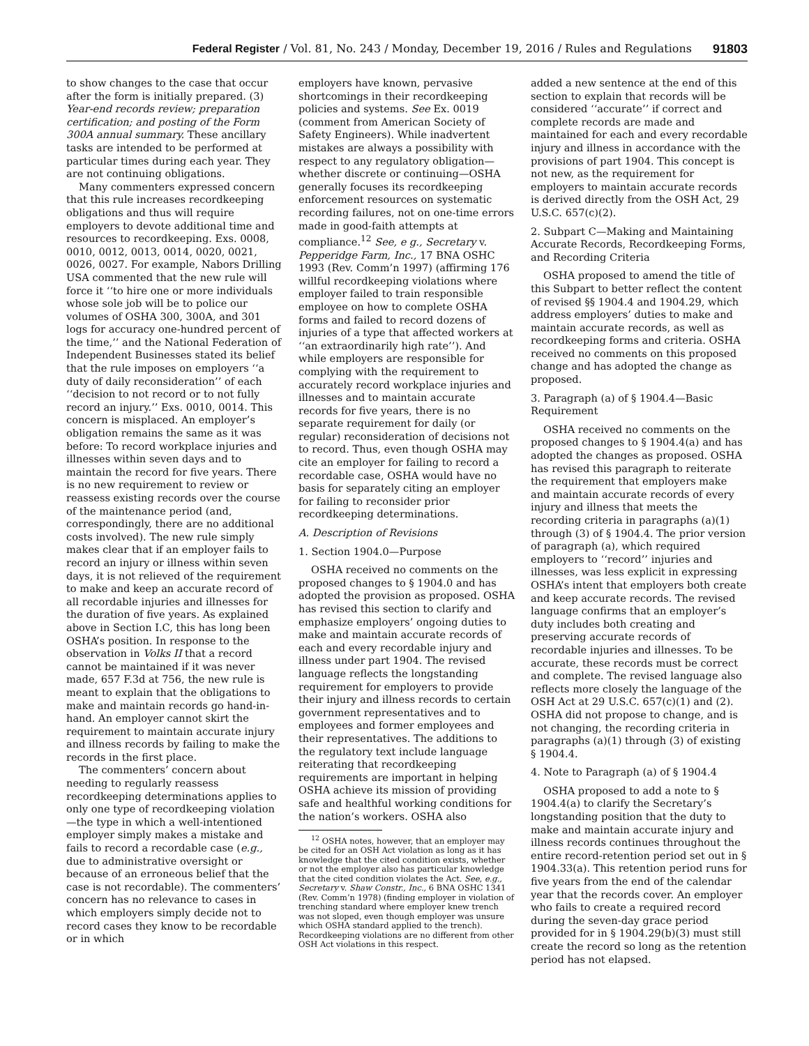Federal Register / Vol. 81, No. 243 / Monday, December 19, 2016 / Rules and Regulations 91803
to show changes to the case that occur after the form is initially prepared. (3) Year-end records review; preparation certification; and posting of the Form 300A annual summary. These ancillary tasks are intended to be performed at particular times during each year. They are not continuing obligations.
Many commenters expressed concern that this rule increases recordkeeping obligations and thus will require employers to devote additional time and resources to recordkeeping. Exs. 0008, 0010, 0012, 0013, 0014, 0020, 0021, 0026, 0027. For example, Nabors Drilling USA commented that the new rule will force it ‘‘to hire one or more individuals whose sole job will be to police our volumes of OSHA 300, 300A, and 301 logs for accuracy one-hundred percent of the time,’’ and the National Federation of Independent Businesses stated its belief that the rule imposes on employers ‘‘a duty of daily reconsideration’’ of each ‘‘decision to not record or to not fully record an injury.’’ Exs. 0010, 0014. This concern is misplaced. An employer’s obligation remains the same as it was before: To record workplace injuries and illnesses within seven days and to maintain the record for five years. There is no new requirement to review or reassess existing records over the course of the maintenance period (and, correspondingly, there are no additional costs involved). The new rule simply makes clear that if an employer fails to record an injury or illness within seven days, it is not relieved of the requirement to make and keep an accurate record of all recordable injuries and illnesses for the duration of five years. As explained above in Section I.C, this has long been OSHA’s position. In response to the observation in Volks II that a record cannot be maintained if it was never made, 657 F.3d at 756, the new rule is meant to explain that the obligations to make and maintain records go hand-in-hand. An employer cannot skirt the requirement to maintain accurate injury and illness records by failing to make the records in the first place.
The commenters’ concern about needing to regularly reassess recordkeeping determinations applies to only one type of recordkeeping violation—the type in which a well-intentioned employer simply makes a mistake and fails to record a recordable case (e.g., due to administrative oversight or because of an erroneous belief that the case is not recordable). The commenters’ concern has no relevance to cases in which employers simply decide not to record cases they know to be recordable or in which
employers have known, pervasive shortcomings in their recordkeeping policies and systems. See Ex. 0019 (comment from American Society of Safety Engineers). While inadvertent mistakes are always a possibility with respect to any regulatory obligation—whether discrete or continuing—OSHA generally focuses its recordkeeping enforcement resources on systematic recording failures, not on one-time errors made in good-faith attempts at compliance.<sup>12</sup> See, e g., Secretary v. Pepperidge Farm, Inc., 17 BNA OSHC 1993 (Rev. Comm’n 1997) (affirming 176 willful recordkeeping violations where employer failed to train responsible employee on how to complete OSHA forms and failed to record dozens of injuries of a type that affected workers at ‘‘an extraordinarily high rate’’). And while employers are responsible for complying with the requirement to accurately record workplace injuries and illnesses and to maintain accurate records for five years, there is no separate requirement for daily (or regular) reconsideration of decisions not to record. Thus, even though OSHA may cite an employer for failing to record a recordable case, OSHA would have no basis for separately citing an employer for failing to reconsider prior recordkeeping determinations.
A. Description of Revisions
1. Section 1904.0—Purpose
OSHA received no comments on the proposed changes to § 1904.0 and has adopted the provision as proposed. OSHA has revised this section to clarify and emphasize employers’ ongoing duties to make and maintain accurate records of each and every recordable injury and illness under part 1904. The revised language reflects the longstanding requirement for employers to provide their injury and illness records to certain government representatives and to employees and former employees and their representatives. The additions to the regulatory text include language reiterating that recordkeeping requirements are important in helping OSHA achieve its mission of providing safe and healthful working conditions for the nation’s workers. OSHA also
<sup>12</sup> OSHA notes, however, that an employer may be cited for an OSH Act violation as long as it has knowledge that the cited condition exists, whether or not the employer also has particular knowledge that the cited condition violates the Act. See, e.g., Secretary v. Shaw Constr., Inc., 6 BNA OSHC 1341 (Rev. Comm’n 1978) (finding employer in violation of trenching standard where employer knew trench was not sloped, even though employer was unsure which OSHA standard applied to the trench). Recordkeeping violations are no different from other OSH Act violations in this respect.
added a new sentence at the end of this section to explain that records will be considered ‘‘accurate’’ if correct and complete records are made and maintained for each and every recordable injury and illness in accordance with the provisions of part 1904. This concept is not new, as the requirement for employers to maintain accurate records is derived directly from the OSH Act, 29 U.S.C. 657(c)(2).
2. Subpart C—Making and Maintaining Accurate Records, Recordkeeping Forms, and Recording Criteria
OSHA proposed to amend the title of this Subpart to better reflect the content of revised §§ 1904.4 and 1904.29, which address employers’ duties to make and maintain accurate records, as well as recordkeeping forms and criteria. OSHA received no comments on this proposed change and has adopted the change as proposed.
3. Paragraph (a) of § 1904.4—Basic Requirement
OSHA received no comments on the proposed changes to § 1904.4(a) and has adopted the changes as proposed. OSHA has revised this paragraph to reiterate the requirement that employers make and maintain accurate records of every injury and illness that meets the recording criteria in paragraphs (a)(1) through (3) of § 1904.4. The prior version of paragraph (a), which required employers to ‘‘record’’ injuries and illnesses, was less explicit in expressing OSHA’s intent that employers both create and keep accurate records. The revised language confirms that an employer’s duty includes both creating and preserving accurate records of recordable injuries and illnesses. To be accurate, these records must be correct and complete. The revised language also reflects more closely the language of the OSH Act at 29 U.S.C. 657(c)(1) and (2). OSHA did not propose to change, and is not changing, the recording criteria in paragraphs (a)(1) through (3) of existing § 1904.4.
4. Note to Paragraph (a) of § 1904.4
OSHA proposed to add a note to § 1904.4(a) to clarify the Secretary’s longstanding position that the duty to make and maintain accurate injury and illness records continues throughout the entire record-retention period set out in § 1904.33(a). This retention period runs for five years from the end of the calendar year that the records cover. An employer who fails to create a required record during the seven-day grace period provided for in § 1904.29(b)(3) must still create the record so long as the retention period has not elapsed.